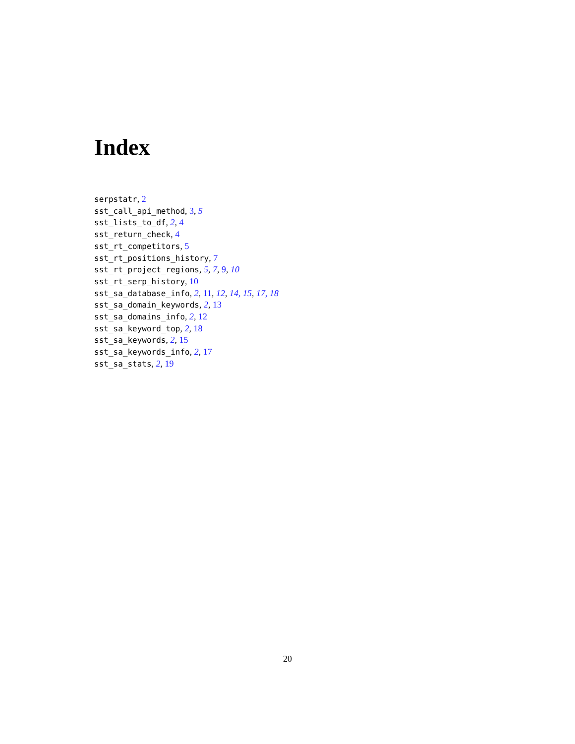Index
serpstatr, 2
sst_call_api_method, 3, 5
sst_lists_to_df, 2, 4
sst_return_check, 4
sst_rt_competitors, 5
sst_rt_positions_history, 7
sst_rt_project_regions, 5, 7, 9, 10
sst_rt_serp_history, 10
sst_sa_database_info, 2, 11, 12, 14, 15, 17, 18
sst_sa_domain_keywords, 2, 13
sst_sa_domains_info, 2, 12
sst_sa_keyword_top, 2, 18
sst_sa_keywords, 2, 15
sst_sa_keywords_info, 2, 17
sst_sa_stats, 2, 19
20